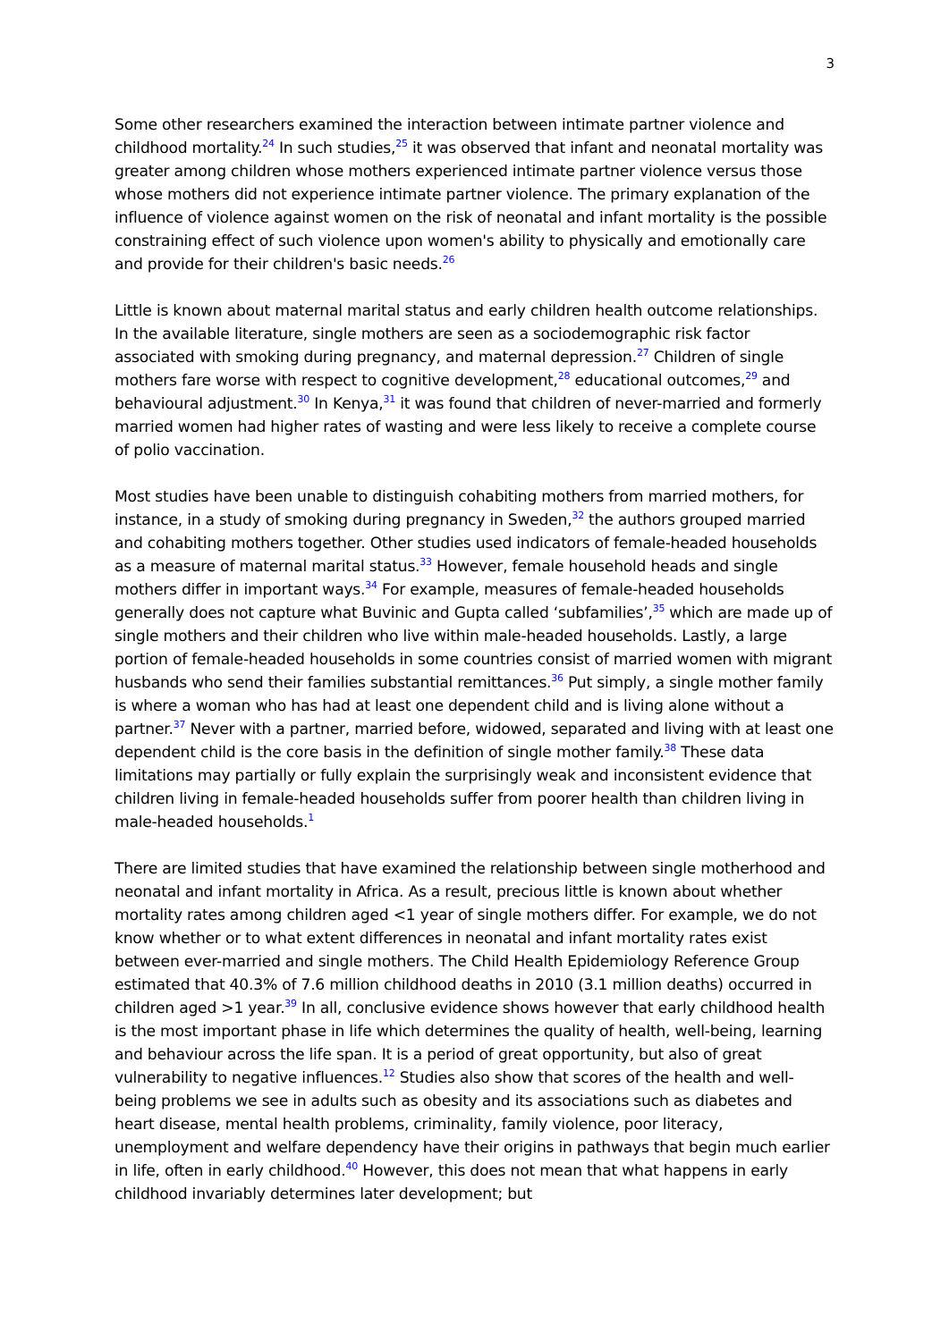3
Some other researchers examined the interaction between intimate partner violence and childhood mortality.<sup>24</sup> In such studies,<sup>25</sup> it was observed that infant and neonatal mortality was greater among children whose mothers experienced intimate partner violence versus those whose mothers did not experience intimate partner violence. The primary explanation of the influence of violence against women on the risk of neonatal and infant mortality is the possible constraining effect of such violence upon women's ability to physically and emotionally care and provide for their children's basic needs.<sup>26</sup>
Little is known about maternal marital status and early children health outcome relationships. In the available literature, single mothers are seen as a sociodemographic risk factor associated with smoking during pregnancy, and maternal depression.<sup>27</sup> Children of single mothers fare worse with respect to cognitive development,<sup>28</sup> educational outcomes,<sup>29</sup> and behavioural adjustment.<sup>30</sup> In Kenya,<sup>31</sup> it was found that children of never-married and formerly married women had higher rates of wasting and were less likely to receive a complete course of polio vaccination.
Most studies have been unable to distinguish cohabiting mothers from married mothers, for instance, in a study of smoking during pregnancy in Sweden,<sup>32</sup> the authors grouped married and cohabiting mothers together. Other studies used indicators of female-headed households as a measure of maternal marital status.<sup>33</sup> However, female household heads and single mothers differ in important ways.<sup>34</sup> For example, measures of female-headed households generally does not capture what Buvinic and Gupta called ‘subfamilies’,<sup>35</sup> which are made up of single mothers and their children who live within male-headed households. Lastly, a large portion of female-headed households in some countries consist of married women with migrant husbands who send their families substantial remittances.<sup>36</sup> Put simply, a single mother family is where a woman who has had at least one dependent child and is living alone without a partner.<sup>37</sup> Never with a partner, married before, widowed, separated and living with at least one dependent child is the core basis in the definition of single mother family.<sup>38</sup> These data limitations may partially or fully explain the surprisingly weak and inconsistent evidence that children living in female-headed households suffer from poorer health than children living in male-headed households.<sup>1</sup>
There are limited studies that have examined the relationship between single motherhood and neonatal and infant mortality in Africa. As a result, precious little is known about whether mortality rates among children aged <1 year of single mothers differ. For example, we do not know whether or to what extent differences in neonatal and infant mortality rates exist between ever-married and single mothers. The Child Health Epidemiology Reference Group estimated that 40.3% of 7.6 million childhood deaths in 2010 (3.1 million deaths) occurred in children aged >1 year.<sup>39</sup> In all, conclusive evidence shows however that early childhood health is the most important phase in life which determines the quality of health, well-being, learning and behaviour across the life span. It is a period of great opportunity, but also of great vulnerability to negative influences.<sup>12</sup> Studies also show that scores of the health and well-being problems we see in adults such as obesity and its associations such as diabetes and heart disease, mental health problems, criminality, family violence, poor literacy, unemployment and welfare dependency have their origins in pathways that begin much earlier in life, often in early childhood.<sup>40</sup> However, this does not mean that what happens in early childhood invariably determines later development; but